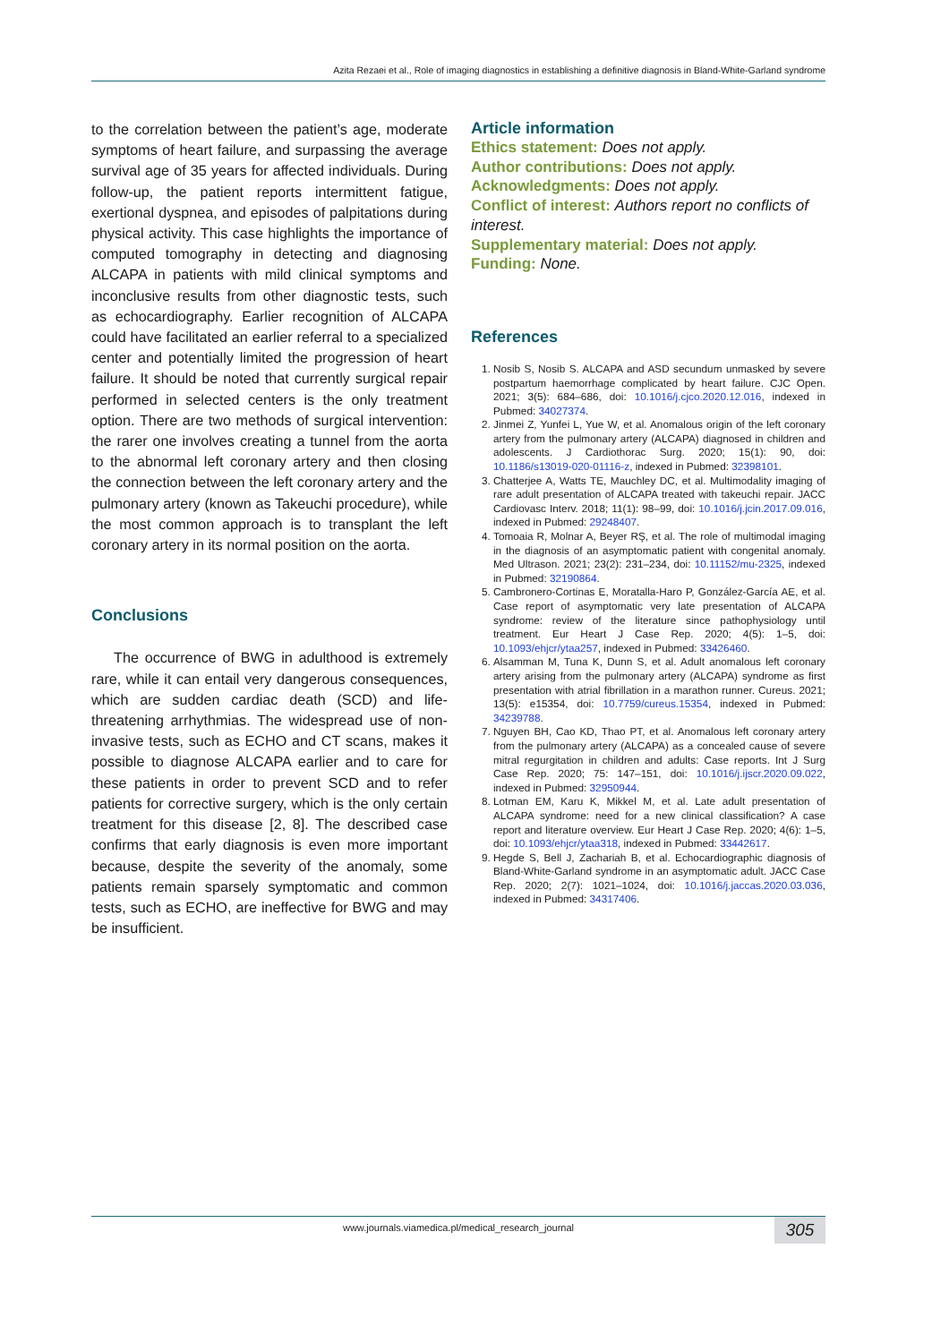Azita Rezaei et al., Role of imaging diagnostics in establishing a definitive diagnosis in Bland-White-Garland syndrome
to the correlation between the patient’s age, moderate symptoms of heart failure, and surpassing the average survival age of 35 years for affected individuals. During follow-up, the patient reports intermittent fatigue, exertional dyspnea, and episodes of palpitations during physical activity. This case highlights the importance of computed tomography in detecting and diagnosing ALCAPA in patients with mild clinical symptoms and inconclusive results from other diagnostic tests, such as echocardiography. Earlier recognition of ALCAPA could have facilitated an earlier referral to a specialized center and potentially limited the progression of heart failure. It should be noted that currently surgical repair performed in selected centers is the only treatment option. There are two methods of surgical intervention: the rarer one involves creating a tunnel from the aorta to the abnormal left coronary artery and then closing the connection between the left coronary artery and the pulmonary artery (known as Takeuchi procedure), while the most common approach is to transplant the left coronary artery in its normal position on the aorta.
Conclusions
The occurrence of BWG in adulthood is extremely rare, while it can entail very dangerous consequences, which are sudden cardiac death (SCD) and life-threatening arrhythmias. The widespread use of non-invasive tests, such as ECHO and CT scans, makes it possible to diagnose ALCAPA earlier and to care for these patients in order to prevent SCD and to refer patients for corrective surgery, which is the only certain treatment for this disease [2, 8]. The described case confirms that early diagnosis is even more important because, despite the severity of the anomaly, some patients remain sparsely symptomatic and common tests, such as ECHO, are ineffective for BWG and may be insufficient.
Article information
Ethics statement: Does not apply.
Author contributions: Does not apply.
Acknowledgments: Does not apply.
Conflict of interest: Authors report no conflicts of interest.
Supplementary material: Does not apply.
Funding: None.
References
1. Nosib S, Nosib S. ALCAPA and ASD secundum unmasked by severe postpartum haemorrhage complicated by heart failure. CJC Open. 2021; 3(5): 684–686, doi: 10.1016/j.cjco.2020.12.016, indexed in Pubmed: 34027374.
2. Jinmei Z, Yunfei L, Yue W, et al. Anomalous origin of the left coronary artery from the pulmonary artery (ALCAPA) diagnosed in children and adolescents. J Cardiothorac Surg. 2020; 15(1): 90, doi: 10.1186/s13019-020-01116-z, indexed in Pubmed: 32398101.
3. Chatterjee A, Watts TE, Mauchley DC, et al. Multimodality imaging of rare adult presentation of ALCAPA treated with takeuchi repair. JACC Cardiovasc Interv. 2018; 11(1): 98–99, doi: 10.1016/j.jcin.2017.09.016, indexed in Pubmed: 29248407.
4. Tomoaia R, Molnar A, Beyer RŞ, et al. The role of multimodal imaging in the diagnosis of an asymptomatic patient with congenital anomaly. Med Ultrason. 2021; 23(2): 231–234, doi: 10.11152/mu-2325, indexed in Pubmed: 32190864.
5. Cambronero-Cortinas E, Moratalla-Haro P, González-García AE, et al. Case report of asymptomatic very late presentation of ALCAPA syndrome: review of the literature since pathophysiology until treatment. Eur Heart J Case Rep. 2020; 4(5): 1–5, doi: 10.1093/ehjcr/ytaa257, indexed in Pubmed: 33426460.
6. Alsamman M, Tuna K, Dunn S, et al. Adult anomalous left coronary artery arising from the pulmonary artery (ALCAPA) syndrome as first presentation with atrial fibrillation in a marathon runner. Cureus. 2021; 13(5): e15354, doi: 10.7759/cureus.15354, indexed in Pubmed: 34239788.
7. Nguyen BH, Cao KD, Thao PT, et al. Anomalous left coronary artery from the pulmonary artery (ALCAPA) as a concealed cause of severe mitral regurgitation in children and adults: Case reports. Int J Surg Case Rep. 2020; 75: 147–151, doi: 10.1016/j.ijscr.2020.09.022, indexed in Pubmed: 32950944.
8. Lotman EM, Karu K, Mikkel M, et al. Late adult presentation of ALCAPA syndrome: need for a new clinical classification? A case report and literature overview. Eur Heart J Case Rep. 2020; 4(6): 1–5, doi: 10.1093/ehjcr/ytaa318, indexed in Pubmed: 33442617.
9. Hegde S, Bell J, Zachariah B, et al. Echocardiographic diagnosis of Bland-White-Garland syndrome in an asymptomatic adult. JACC Case Rep. 2020; 2(7): 1021–1024, doi: 10.1016/j.jaccas.2020.03.036, indexed in Pubmed: 34317406.
www.journals.viamedica.pl/medical_research_journal
305